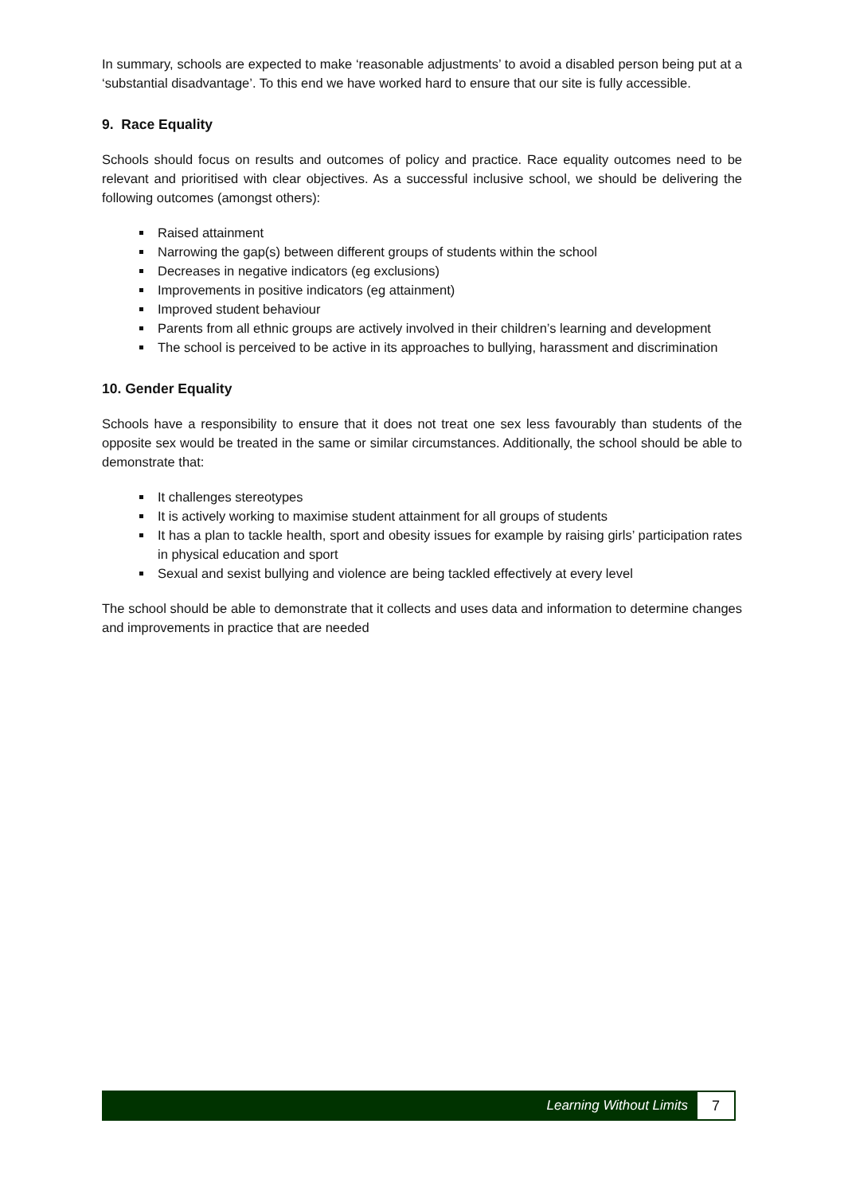In summary, schools are expected to make ‘reasonable adjustments’ to avoid a disabled person being put at a ‘substantial disadvantage’. To this end we have worked hard to ensure that our site is fully accessible.
9. Race Equality
Schools should focus on results and outcomes of policy and practice. Race equality outcomes need to be relevant and prioritised with clear objectives. As a successful inclusive school, we should be delivering the following outcomes (amongst others):
Raised attainment
Narrowing the gap(s) between different groups of students within the school
Decreases in negative indicators (eg exclusions)
Improvements in positive indicators (eg attainment)
Improved student behaviour
Parents from all ethnic groups are actively involved in their children’s learning and development
The school is perceived to be active in its approaches to bullying, harassment and discrimination
10. Gender Equality
Schools have a responsibility to ensure that it does not treat one sex less favourably than students of the opposite sex would be treated in the same or similar circumstances. Additionally, the school should be able to demonstrate that:
It challenges stereotypes
It is actively working to maximise student attainment for all groups of students
It has a plan to tackle health, sport and obesity issues for example by raising girls’ participation rates in physical education and sport
Sexual and sexist bullying and violence are being tackled effectively at every level
The school should be able to demonstrate that it collects and uses data and information to determine changes and improvements in practice that are needed
Learning Without Limits 7